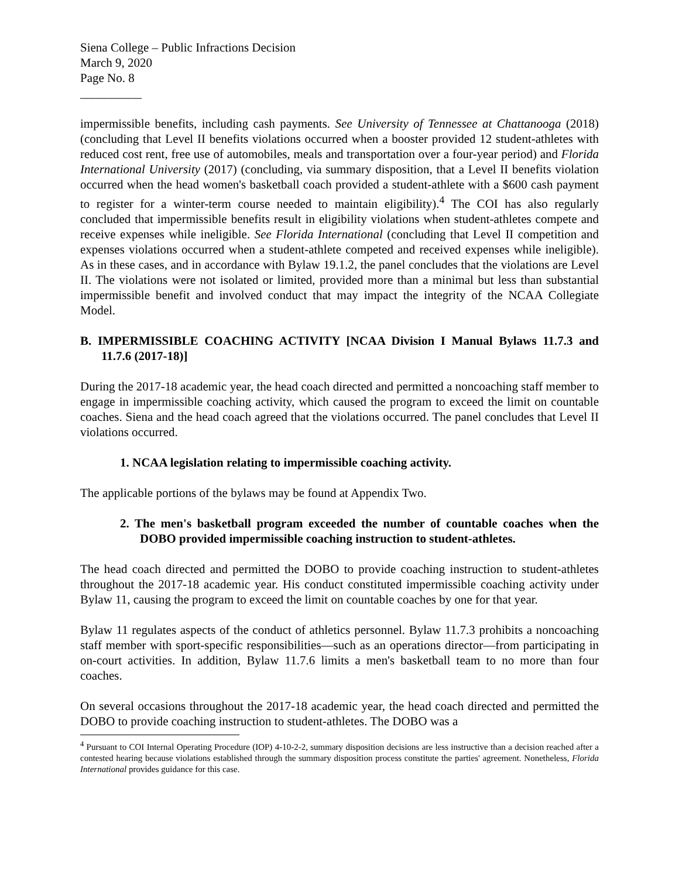Siena College – Public Infractions Decision
March 9, 2020
Page No. 8
__________
impermissible benefits, including cash payments. See University of Tennessee at Chattanooga (2018) (concluding that Level II benefits violations occurred when a booster provided 12 student-athletes with reduced cost rent, free use of automobiles, meals and transportation over a four-year period) and Florida International University (2017) (concluding, via summary disposition, that a Level II benefits violation occurred when the head women's basketball coach provided a student-athlete with a $600 cash payment to register for a winter-term course needed to maintain eligibility).<sup>4</sup> The COI has also regularly concluded that impermissible benefits result in eligibility violations when student-athletes compete and receive expenses while ineligible. See Florida International (concluding that Level II competition and expenses violations occurred when a student-athlete competed and received expenses while ineligible). As in these cases, and in accordance with Bylaw 19.1.2, the panel concludes that the violations are Level II. The violations were not isolated or limited, provided more than a minimal but less than substantial impermissible benefit and involved conduct that may impact the integrity of the NCAA Collegiate Model.
B. IMPERMISSIBLE COACHING ACTIVITY [NCAA Division I Manual Bylaws 11.7.3 and 11.7.6 (2017-18)]
During the 2017-18 academic year, the head coach directed and permitted a noncoaching staff member to engage in impermissible coaching activity, which caused the program to exceed the limit on countable coaches. Siena and the head coach agreed that the violations occurred. The panel concludes that Level II violations occurred.
1. NCAA legislation relating to impermissible coaching activity.
The applicable portions of the bylaws may be found at Appendix Two.
2. The men's basketball program exceeded the number of countable coaches when the DOBO provided impermissible coaching instruction to student-athletes.
The head coach directed and permitted the DOBO to provide coaching instruction to student-athletes throughout the 2017-18 academic year. His conduct constituted impermissible coaching activity under Bylaw 11, causing the program to exceed the limit on countable coaches by one for that year.
Bylaw 11 regulates aspects of the conduct of athletics personnel. Bylaw 11.7.3 prohibits a noncoaching staff member with sport-specific responsibilities—such as an operations director—from participating in on-court activities. In addition, Bylaw 11.7.6 limits a men's basketball team to no more than four coaches.
On several occasions throughout the 2017-18 academic year, the head coach directed and permitted the DOBO to provide coaching instruction to student-athletes. The DOBO was a
<sup>4</sup> Pursuant to COI Internal Operating Procedure (IOP) 4-10-2-2, summary disposition decisions are less instructive than a decision reached after a contested hearing because violations established through the summary disposition process constitute the parties' agreement. Nonetheless, Florida International provides guidance for this case.